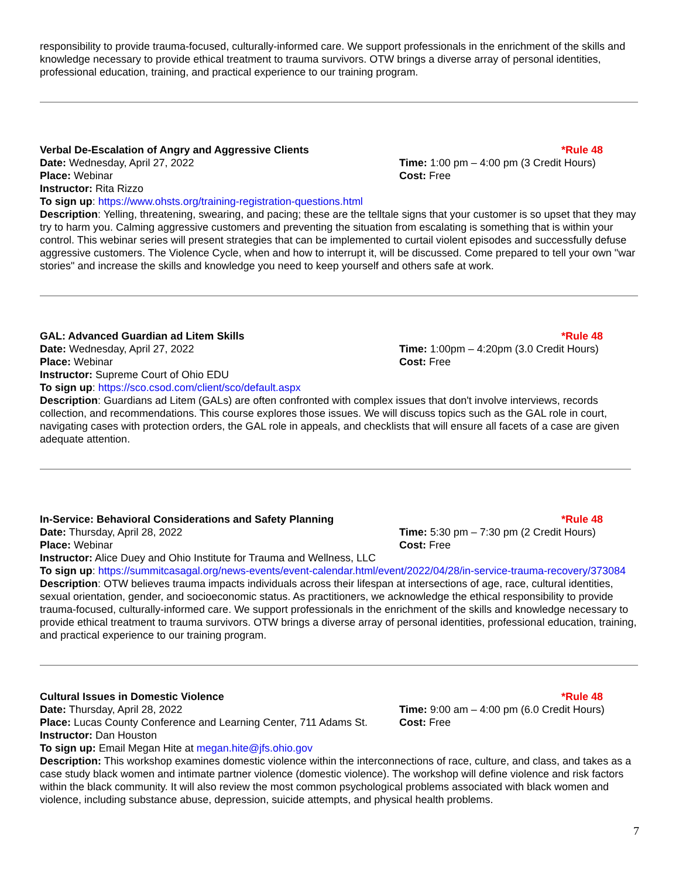responsibility to provide trauma-focused, culturally-informed care. We support professionals in the enrichment of the skills and knowledge necessary to provide ethical treatment to trauma survivors. OTW brings a diverse array of personal identities, professional education, training, and practical experience to our training program.
Verbal De-Escalation of Angry and Aggressive Clients *Rule 48
Date: Wednesday, April 27, 2022 Time: 1:00 pm – 4:00 pm (3 Credit Hours)
Place: Webinar Cost: Free
Instructor: Rita Rizzo
To sign up: https://www.ohsts.org/training-registration-questions.html
Description: Yelling, threatening, swearing, and pacing; these are the telltale signs that your customer is so upset that they may try to harm you. Calming aggressive customers and preventing the situation from escalating is something that is within your control. This webinar series will present strategies that can be implemented to curtail violent episodes and successfully defuse aggressive customers. The Violence Cycle, when and how to interrupt it, will be discussed. Come prepared to tell your own "war stories" and increase the skills and knowledge you need to keep yourself and others safe at work.
GAL: Advanced Guardian ad Litem Skills *Rule 48
Date: Wednesday, April 27, 2022 Time: 1:00pm – 4:20pm (3.0 Credit Hours)
Place: Webinar Cost: Free
Instructor: Supreme Court of Ohio EDU
To sign up: https://sco.csod.com/client/sco/default.aspx
Description: Guardians ad Litem (GALs) are often confronted with complex issues that don't involve interviews, records collection, and recommendations. This course explores those issues. We will discuss topics such as the GAL role in court, navigating cases with protection orders, the GAL role in appeals, and checklists that will ensure all facets of a case are given adequate attention.
In-Service: Behavioral Considerations and Safety Planning
*Rule 48
Date: Thursday, April 28, 2022 Time: 5:30 pm – 7:30 pm (2 Credit Hours)
Place: Webinar Cost: Free
Instructor: Alice Duey and Ohio Institute for Trauma and Wellness, LLC
To sign up: https://summitcasagal.org/news-events/event-calendar.html/event/2022/04/28/in-service-trauma-recovery/373084
Description: OTW believes trauma impacts individuals across their lifespan at intersections of age, race, cultural identities, sexual orientation, gender, and socioeconomic status. As practitioners, we acknowledge the ethical responsibility to provide trauma-focused, culturally-informed care. We support professionals in the enrichment of the skills and knowledge necessary to provide ethical treatment to trauma survivors. OTW brings a diverse array of personal identities, professional education, training, and practical experience to our training program.
Cultural Issues in Domestic Violence *Rule 48
Date: Thursday, April 28, 2022 Time: 9:00 am – 4:00 pm (6.0 Credit Hours)
Place: Lucas County Conference and Learning Center, 711 Adams St.
Cost: Free
Instructor: Dan Houston
To sign up: Email Megan Hite at megan.hite@jfs.ohio.gov
Description: This workshop examines domestic violence within the interconnections of race, culture, and class, and takes as a case study black women and intimate partner violence (domestic violence). The workshop will define violence and risk factors within the black community. It will also review the most common psychological problems associated with black women and violence, including substance abuse, depression, suicide attempts, and physical health problems.
7